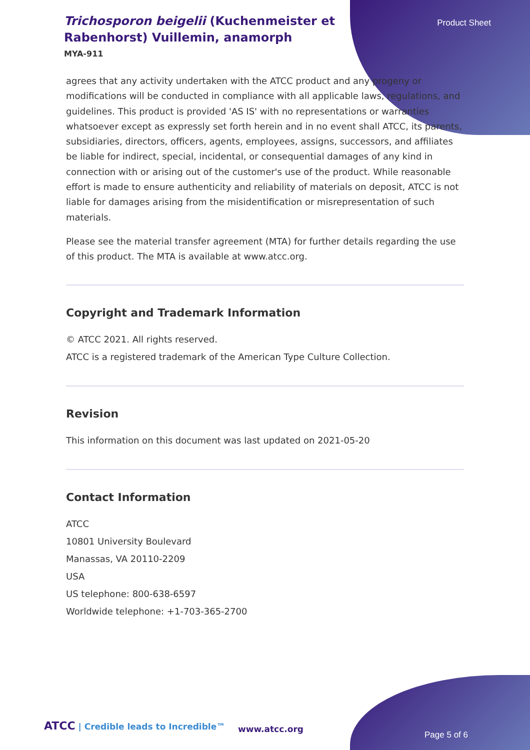Product Sheet
Trichosporon beigelii (Kuchenmeister et Rabenhorst) Vuillemin, anamorph
MYA-911
agrees that any activity undertaken with the ATCC product and any progeny or modifications will be conducted in compliance with all applicable laws, regulations, and guidelines. This product is provided 'AS IS' with no representations or warranties whatsoever except as expressly set forth herein and in no event shall ATCC, its parents, subsidiaries, directors, officers, agents, employees, assigns, successors, and affiliates be liable for indirect, special, incidental, or consequential damages of any kind in connection with or arising out of the customer's use of the product. While reasonable effort is made to ensure authenticity and reliability of materials on deposit, ATCC is not liable for damages arising from the misidentification or misrepresentation of such materials.
Please see the material transfer agreement (MTA) for further details regarding the use of this product. The MTA is available at www.atcc.org.
Copyright and Trademark Information
© ATCC 2021. All rights reserved.
ATCC is a registered trademark of the American Type Culture Collection.
Revision
This information on this document was last updated on 2021-05-20
Contact Information
ATCC
10801 University Boulevard
Manassas, VA 20110-2209
USA
US telephone: 800-638-6597
Worldwide telephone: +1-703-365-2700
ATCC | Credible leads to Incredible™
www.atcc.org
Page 5 of 6